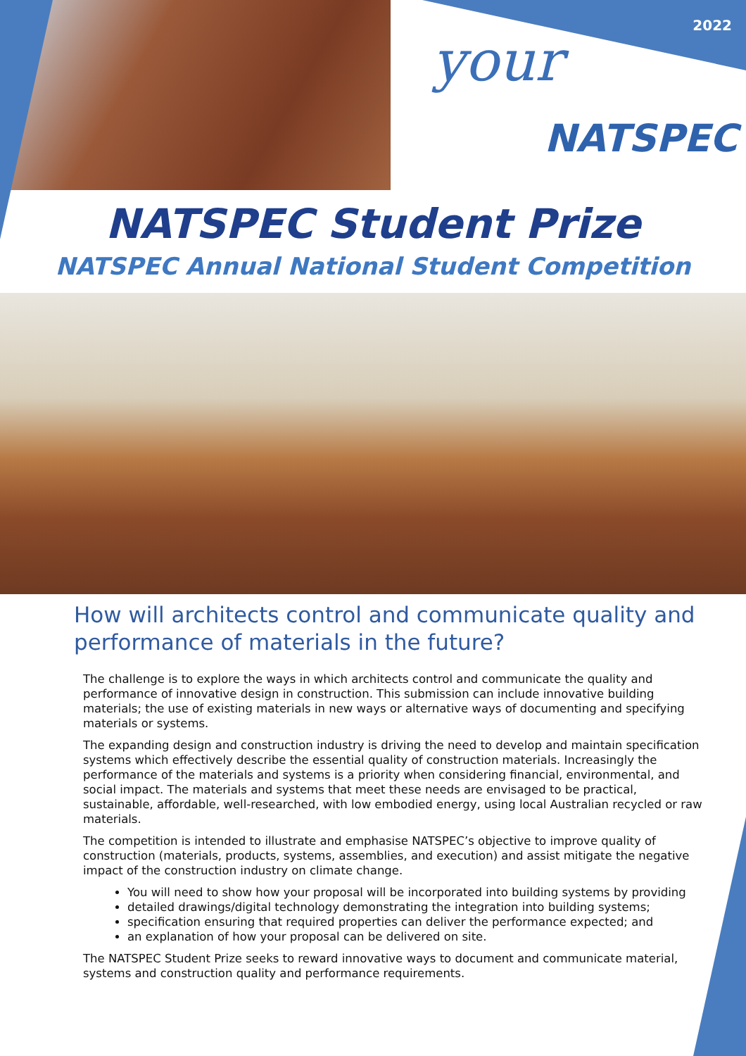2022
your
NATSPEC
NATSPEC Student Prize
NATSPEC Annual National Student Competition
How will architects control and communicate quality and performance of materials in the future?
The challenge is to explore the ways in which architects control and communicate the quality and performance of innovative design in construction. This submission can include innovative building materials; the use of existing materials in new ways or alternative ways of documenting and specifying materials or systems.
The expanding design and construction industry is driving the need to develop and maintain specification systems which effectively describe the essential quality of construction materials. Increasingly the performance of the materials and systems is a priority when considering financial, environmental, and social impact. The materials and systems that meet these needs are envisaged to be practical, sustainable, affordable, well-researched, with low embodied energy, using local Australian recycled or raw materials.
The competition is intended to illustrate and emphasise NATSPEC’s objective to improve quality of construction (materials, products, systems, assemblies, and execution) and assist mitigate the negative impact of the construction industry on climate change.
You will need to show how your proposal will be incorporated into building systems by providing
detailed drawings/digital technology demonstrating the integration into building systems;
specification ensuring that required properties can deliver the performance expected; and
an explanation of how your proposal can be delivered on site.
The NATSPEC Student Prize seeks to reward innovative ways to document and communicate material, systems and construction quality and performance requirements.